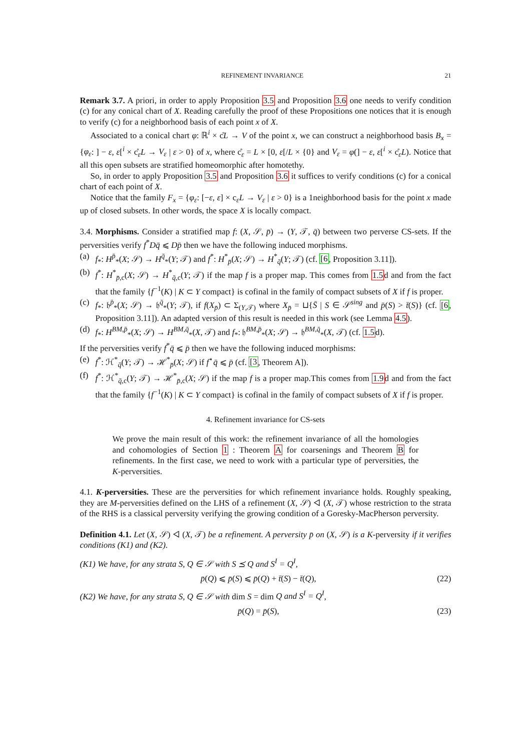REFINEMENT INVARIANCE 21
Remark 3.7. A priori, in order to apply Proposition 3.5 and Proposition 3.6 one needs to verify condition (c) for any conical chart of X. Reading carefully the proof of these Propositions one notices that it is enough to verify (c) for a neighborhood basis of each point x of X.
Associated to a conical chart φ: ℝ<sup>i</sup> × c̊L → V of the point x, we can construct a neighborhood basis B<sub>x</sub> = {φ<sub>ε</sub>: ] − ε, ε[<sup>i</sup> × c̊<sub>ε</sub>L → V<sub>ε</sub> | ε > 0} of x, where c̊<sub>ε</sub> = L × [0, ε[/L × {0} and V<sub>ε</sub> = φ(] − ε, ε[<sup>i</sup> × c̊<sub>ε</sub>L). Notice that all this open subsets are stratified homeomorphic after homotethy.
So, in order to apply Proposition 3.5 and Proposition 3.6 it suffices to verify conditions (c) for a conical chart of each point of X.
Notice that the family F<sub>x</sub> = {φ<sub>ε</sub>: [−ε, ε] × c<sub>ε</sub>L → V<sub>ε</sub> | ε > 0} is a 1neighborhood basis for the point x made up of closed subsets. In other words, the space X is locally compact.
3.4. Morphisms. Consider a stratified map f: (X, 𝒮, p̄) → (Y, 𝒯, q̄) between two perverse CS-sets. If the perversities verify f<sup>*</sup>Dq̄ ⩽ Dp̄ then we have the following induced morphisms.
(a) f<sub>*</sub>: H<sup>p̄</sup><sub>*</sub>(X; 𝒮) → H<sup>q̄</sup><sub>*</sub>(Y; 𝒯) and f<sup>*</sup>: H<sup>*</sup><sub>p̄</sub>(X; 𝒮) → H<sup>*</sup><sub>q̄</sub>(Y; 𝒯) (cf. [6, Proposition 3.11]).
(b) f<sup>*</sup>: H<sup>*</sup><sub>p̄,c</sub>(X; 𝒮) → H<sup>*</sup><sub>q̄,c</sub>(Y; 𝒯) if the map f is a proper map. This comes from 1.5d and from the fact that the family {f<sup>−1</sup>(K) | K ⊂ Y compact} is cofinal in the family of compact subsets of X if f is proper.
(c) f<sub>*</sub>: 𝔥<sup>p̄</sup><sub>*</sub>(X; 𝒮) → 𝔥<sup>q̄</sup><sub>*</sub>(Y; 𝒯), if f(X<sub>p̄</sub>) ⊂ Σ<sub>(Y,𝒯)</sub> where X<sub>p̄</sub> = ⊔{S̄ | S ∈ 𝒮<sup>sing</sup> and p̄(S) > t̄(S)} (cf. [6, Proposition 3.11]). An adapted version of this result is needed in this work (see Lemma 4.5).
(d) f<sub>*</sub>: H<sup>BM,p̄</sup><sub>*</sub>(X; 𝒮) → H<sup>BM,q̄</sup><sub>*</sub>(X, 𝒯) and f<sub>*</sub>: 𝔥<sup>BM,p̄</sup><sub>*</sub>(X; 𝒮) → 𝔥<sup>BM,q̄</sup><sub>*</sub>(X, 𝒯) (cf. 1.5d).
If the perversities verify f<sup>*</sup>q̄ ⩽ p̄ then we have the following induced morphisms:
(e) f<sup>*</sup>: ℋ<sup>*</sup><sub>q̄</sub>(Y; 𝒯) → ℋ<sup>*</sup><sub>p̄</sub>(X; 𝒮) if f<sup>⋆</sup>q̄ ⩽ p̄ (cf. [3, Theorem A]).
(f) f<sup>*</sup>: ℋ<sup>*</sup><sub>q̄,c</sub>(Y; 𝒯) → ℋ<sup>*</sup><sub>p̄,c</sub>(X; 𝒮) if the map f is a proper map.This comes from 1.9d and from the fact that the family {f<sup>−1</sup>(K) | K ⊂ Y compact} is cofinal in the family of compact subsets of X if f is proper.
4. Refinement invariance for CS-sets
We prove the main result of this work: the refinement invariance of all the homologies and cohomologies of Section 1 : Theorem A for coarsenings and Theorem B for refinements. In the first case, we need to work with a particular type of perversities, the K-perversities.
4.1. K-perversities. These are the perversities for which refinement invariance holds. Roughly speaking, they are M-perversities defined on the LHS of a refinement (X, 𝒮) ◁ (X, 𝒯) whose restriction to the strata of the RHS is a classical perversity verifying the growing condition of a Goresky-MacPherson perversity.
Definition 4.1. Let (X, 𝒮) ◁ (X, 𝒯) be a refinement. A perversity p̄ on (X, 𝒮) is a K-perversity if it verifies conditions (K1) and (K2).
(K1) We have, for any strata S, Q ∈ 𝒮 with S ⪯ Q and S<sup>I</sup> = Q<sup>I</sup>,
p̄(Q) ⩽ p̄(S) ⩽ p̄(Q) + t̄(S) − t̄(Q), (22)
(K2) We have, for any strata S, Q ∈ 𝒮 with dim S = dim Q and S<sup>I</sup> = Q<sup>I</sup>,
p̄(Q) = p̄(S), (23)